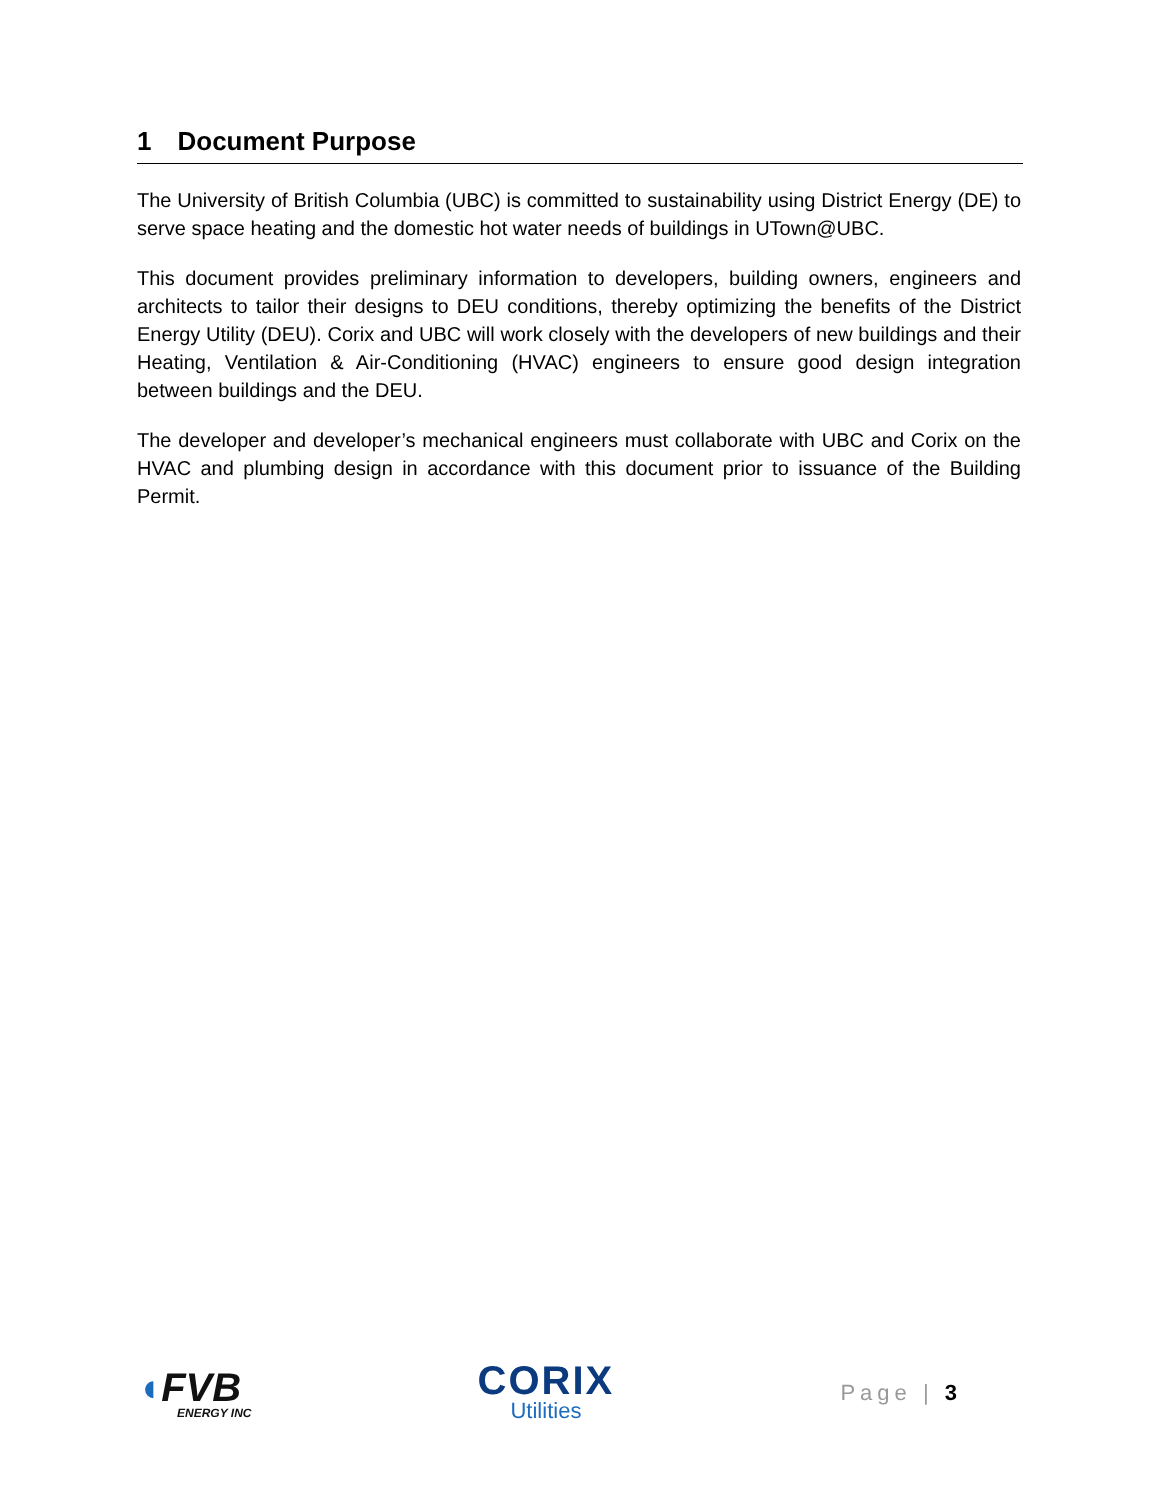1 Document Purpose
The University of British Columbia (UBC) is committed to sustainability using District Energy (DE) to serve space heating and the domestic hot water needs of buildings in UTown@UBC.
This document provides preliminary information to developers, building owners, engineers and architects to tailor their designs to DEU conditions, thereby optimizing the benefits of the District Energy Utility (DEU). Corix and UBC will work closely with the developers of new buildings and their Heating, Ventilation & Air-Conditioning (HVAC) engineers to ensure good design integration between buildings and the DEU.
The developer and developer’s mechanical engineers must collaborate with UBC and Corix on the HVAC and plumbing design in accordance with this document prior to issuance of the Building Permit.
◖FVB
ENERGY INC
CORIX
Utilities
Page | 3